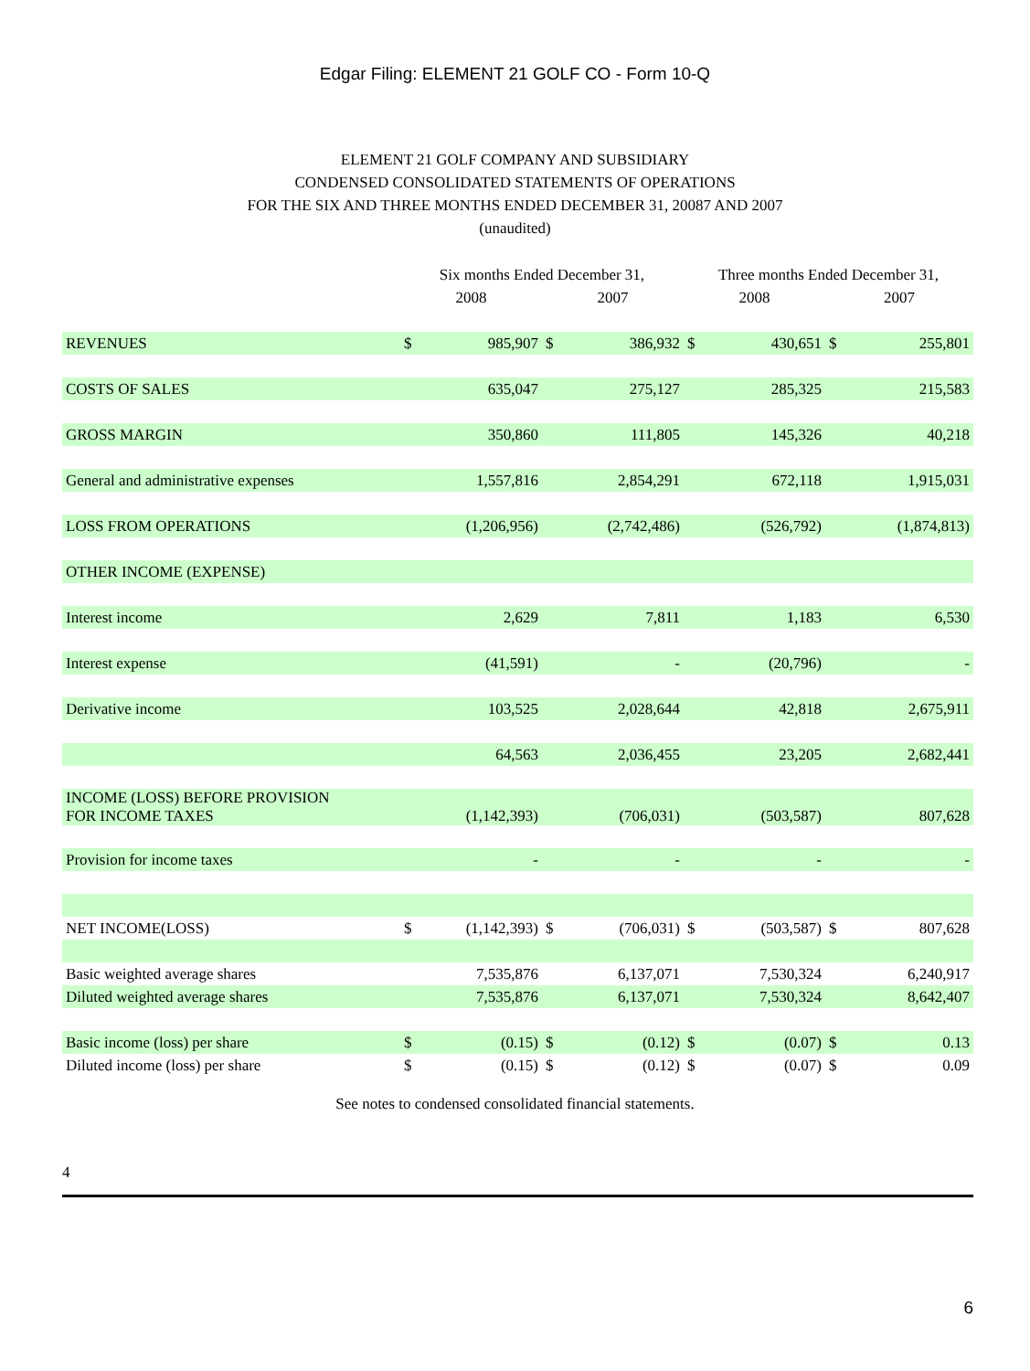Edgar Filing: ELEMENT 21 GOLF CO - Form 10-Q
ELEMENT 21 GOLF COMPANY AND SUBSIDIARY
CONDENSED CONSOLIDATED STATEMENTS OF OPERATIONS
FOR THE SIX AND THREE MONTHS ENDED DECEMBER 31, 20087 AND 2007
(unaudited)
| | Six months Ended December 31, | | | | Three months Ended December 31, | | | |
| --- | --- | --- | --- | --- | --- | --- | --- | --- |
| | 2008 | | 2007 | | 2008 | | 2007 | |
| REVENUES | $ | 985,907 | $ | 386,932 | $ | 430,651 | $ | 255,801 |
| COSTS OF SALES | | 635,047 | | 275,127 | | 285,325 | | 215,583 |
| GROSS MARGIN | | 350,860 | | 111,805 | | 145,326 | | 40,218 |
| General and administrative expenses | | 1,557,816 | | 2,854,291 | | 672,118 | | 1,915,031 |
| LOSS FROM OPERATIONS | | (1,206,956) | | (2,742,486) | | (526,792) | | (1,874,813) |
| OTHER INCOME (EXPENSE) | | | | | | | | |
| Interest income | | 2,629 | | 7,811 | | 1,183 | | 6,530 |
| Interest expense | | (41,591) | | - | | (20,796) | | - |
| Derivative income | | 103,525 | | 2,028,644 | | 42,818 | | 2,675,911 |
| | | 64,563 | | 2,036,455 | | 23,205 | | 2,682,441 |
| INCOME (LOSS) BEFORE PROVISION FOR INCOME TAXES | | (1,142,393) | | (706,031) | | (503,587) | | 807,628 |
| Provision for income taxes | | - | | - | | - | | - |
| NET INCOME(LOSS) | $ | (1,142,393) | $ | (706,031) | $ | (503,587) | $ | 807,628 |
| Basic weighted average shares | | 7,535,876 | | 6,137,071 | | 7,530,324 | | 6,240,917 |
| Diluted weighted average shares | | 7,535,876 | | 6,137,071 | | 7,530,324 | | 8,642,407 |
| Basic income (loss) per share | $ | (0.15) | $ | (0.12) | $ | (0.07) | $ | 0.13 |
| Diluted income (loss) per share | $ | (0.15) | $ | (0.12) | $ | (0.07) | $ | 0.09 |
See notes to condensed consolidated financial statements.
4
6